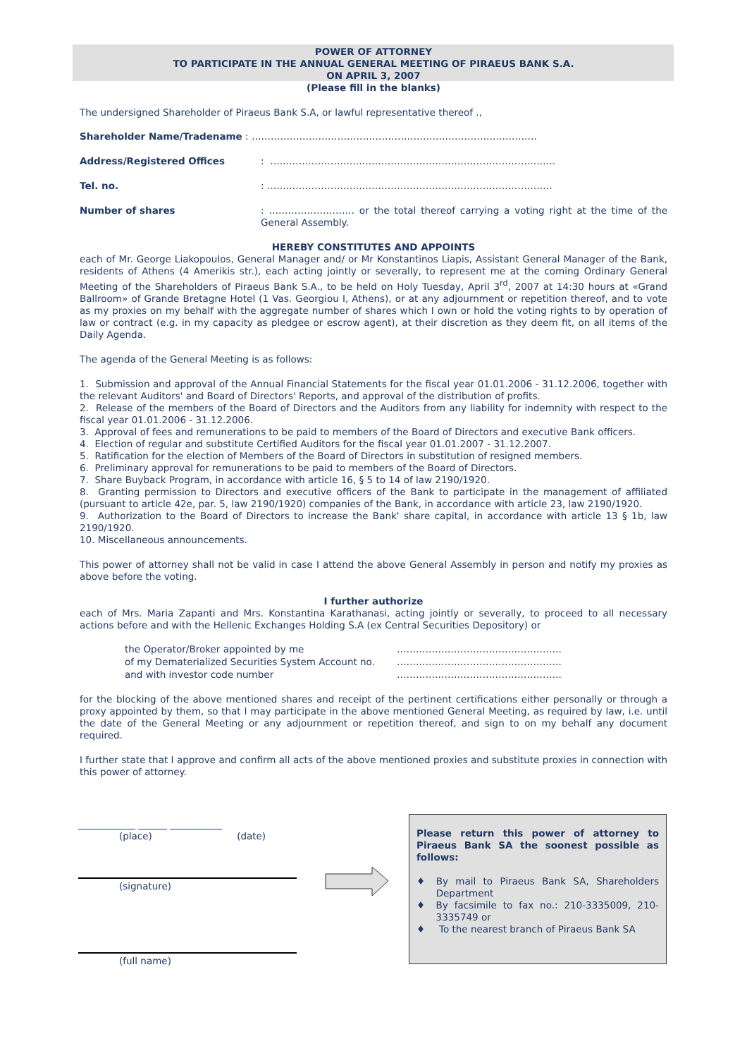POWER OF ATTORNEY
TO PARTICIPATE IN THE ANNUAL GENERAL MEETING OF PIRAEUS BANK S.A.
ON APRIL 3, 2007
(Please fill in the blanks)
The undersigned Shareholder of Piraeus Bank S.A, or lawful representative thereof .,
Shareholder Name/Tradename : ………………………………………………………………………………
Address/Registered Offices : ………………………………………………………………………………
Tel. no. : ………………………………………………………………………………
Number of shares : ……………………… or the total thereof carrying a voting right at the time of the General Assembly.
HEREBY CONSTITUTES AND APPOINTS
each of Mr. George Liakopoulos, General Manager and/ or Mr Konstantinos Liapis, Assistant General Manager of the Bank, residents of Athens (4 Amerikis str.), each acting jointly or severally, to represent me at the coming Ordinary General Meeting of the Shareholders of Piraeus Bank S.A., to be held on Holy Tuesday, April 3<sup>rd</sup>, 2007 at 14:30 hours at «Grand Ballroom» of Grande Bretagne Hotel (1 Vas. Georgiou I, Athens), or at any adjournment or repetition thereof, and to vote as my proxies on my behalf with the aggregate number of shares which I own or hold the voting rights to by operation of law or contract (e.g. in my capacity as pledgee or escrow agent), at their discretion as they deem fit, on all items of the Daily Agenda.
The agenda of the General Meeting is as follows:
1. Submission and approval of the Annual Financial Statements for the fiscal year 01.01.2006 - 31.12.2006, together with the relevant Auditors' and Board of Directors' Reports, and approval of the distribution of profits.
2. Release of the members of the Board of Directors and the Auditors from any liability for indemnity with respect to the fiscal year 01.01.2006 - 31.12.2006.
3. Approval of fees and remunerations to be paid to members of the Board of Directors and executive Bank officers.
4. Election of regular and substitute Certified Auditors for the fiscal year 01.01.2007 - 31.12.2007.
5. Ratification for the election of Members of the Board of Directors in substitution of resigned members.
6. Preliminary approval for remunerations to be paid to members of the Board of Directors.
7. Share Buyback Program, in accordance with article 16, § 5 to 14 of law 2190/1920.
8. Granting permission to Directors and executive officers of the Bank to participate in the management of affiliated (pursuant to article 42e, par. 5, law 2190/1920) companies of the Bank, in accordance with article 23, law 2190/1920.
9. Authorization to the Board of Directors to increase the Bank' share capital, in accordance with article 13 § 1b, law 2190/1920.
10. Miscellaneous announcements.
This power of attorney shall not be valid in case I attend the above General Assembly in person and notify my proxies as above before the voting.
I further authorize
each of Mrs. Maria Zapanti and Mrs. Konstantina Karathanasi, acting jointly or severally, to proceed to all necessary actions before and with the Hellenic Exchanges Holding S.A (ex Central Securities Depository) or
the Operator/Broker appointed by me …………………………………………….
of my Dematerialized Securities System Account no.
…………………………………………….
and with investor code number …………………………………………….
for the blocking of the above mentioned shares and receipt of the pertinent certifications either personally or through a proxy appointed by them, so that I may participate in the above mentioned General Meeting, as required by law, i.e. until the date of the General Meeting or any adjournment or repetition thereof, and sign to on my behalf any document required.
I further state that I approve and confirm all acts of the above mentioned proxies and substitute proxies in connection with this power of attorney.
____________ ______ ___________
(place) (date)
(signature)
(full name)
Please return this power of attorney to Piraeus Bank SA the soonest possible as follows:
♦ By mail to Piraeus Bank SA, Shareholders Department
♦ By facsimile to fax no.: 210-3335009, 210-3335749 or
♦ To the nearest branch of Piraeus Bank SA